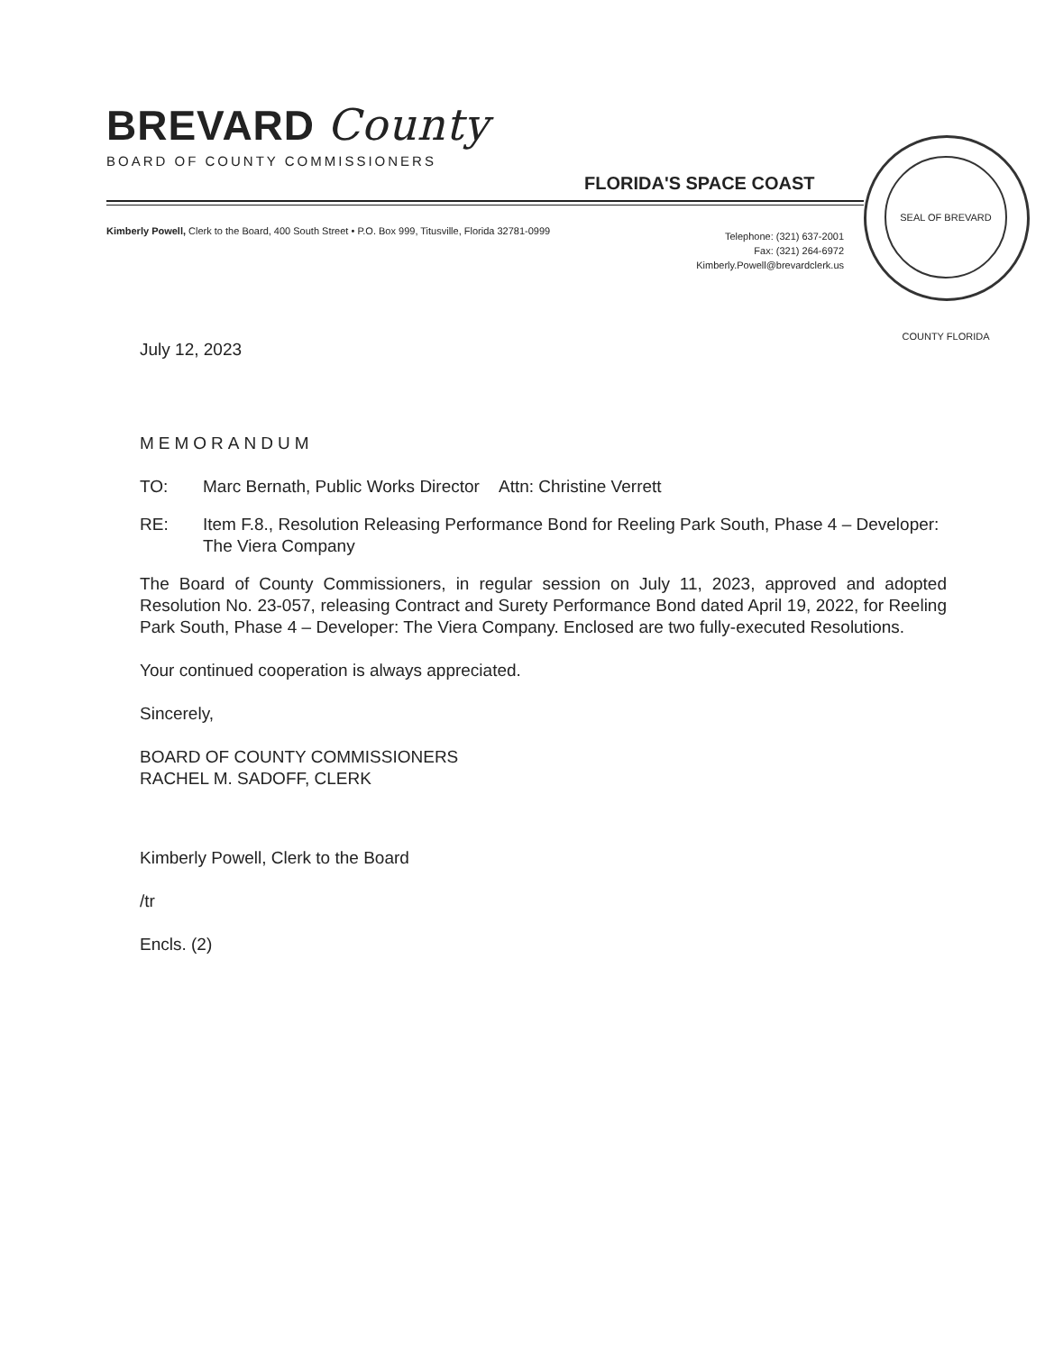BREVARD County
BOARD OF COUNTY COMMISSIONERS
FLORIDA'S SPACE COAST
Kimberly Powell, Clerk to the Board, 400 South Street • P.O. Box 999, Titusville, Florida 32781-0999
Telephone: (321) 637-2001
Fax: (321) 264-6972
Kimberly.Powell@brevardclerk.us
SEAL OF BREVARD COUNTY FLORIDA
July 12, 2023
MEMORANDUM
TO: Marc Bernath, Public Works Director Attn: Christine Verrett
RE: Item F.8., Resolution Releasing Performance Bond for Reeling Park South, Phase 4 – Developer: The Viera Company
The Board of County Commissioners, in regular session on July 11, 2023, approved and adopted Resolution No. 23-057, releasing Contract and Surety Performance Bond dated April 19, 2022, for Reeling Park South, Phase 4 – Developer: The Viera Company. Enclosed are two fully-executed Resolutions.
Your continued cooperation is always appreciated.
Sincerely,
BOARD OF COUNTY COMMISSIONERS
RACHEL M. SADOFF, CLERK
Kimberly Powell, Clerk to the Board
/tr
Encls. (2)